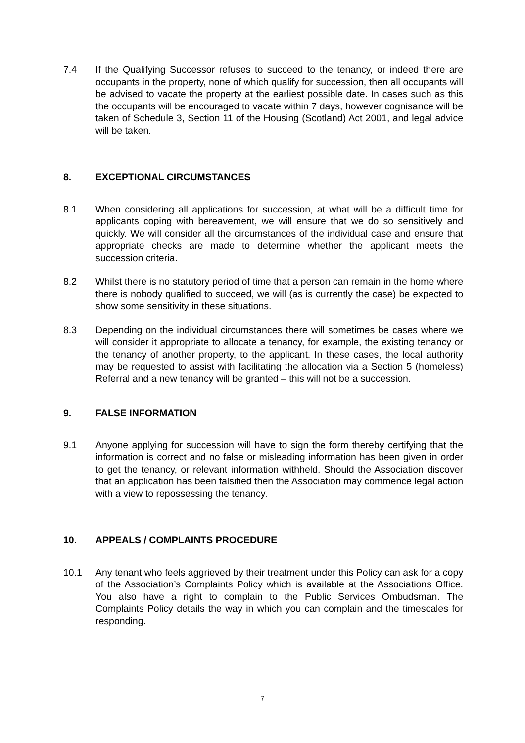7.4 If the Qualifying Successor refuses to succeed to the tenancy, or indeed there are occupants in the property, none of which qualify for succession, then all occupants will be advised to vacate the property at the earliest possible date. In cases such as this the occupants will be encouraged to vacate within 7 days, however cognisance will be taken of Schedule 3, Section 11 of the Housing (Scotland) Act 2001, and legal advice will be taken.
8. EXCEPTIONAL CIRCUMSTANCES
8.1 When considering all applications for succession, at what will be a difficult time for applicants coping with bereavement, we will ensure that we do so sensitively and quickly. We will consider all the circumstances of the individual case and ensure that appropriate checks are made to determine whether the applicant meets the succession criteria.
8.2 Whilst there is no statutory period of time that a person can remain in the home where there is nobody qualified to succeed, we will (as is currently the case) be expected to show some sensitivity in these situations.
8.3 Depending on the individual circumstances there will sometimes be cases where we will consider it appropriate to allocate a tenancy, for example, the existing tenancy or the tenancy of another property, to the applicant. In these cases, the local authority may be requested to assist with facilitating the allocation via a Section 5 (homeless) Referral and a new tenancy will be granted – this will not be a succession.
9. FALSE INFORMATION
9.1 Anyone applying for succession will have to sign the form thereby certifying that the information is correct and no false or misleading information has been given in order to get the tenancy, or relevant information withheld. Should the Association discover that an application has been falsified then the Association may commence legal action with a view to repossessing the tenancy.
10. APPEALS / COMPLAINTS PROCEDURE
10.1 Any tenant who feels aggrieved by their treatment under this Policy can ask for a copy of the Association’s Complaints Policy which is available at the Associations Office. You also have a right to complain to the Public Services Ombudsman. The Complaints Policy details the way in which you can complain and the timescales for responding.
7